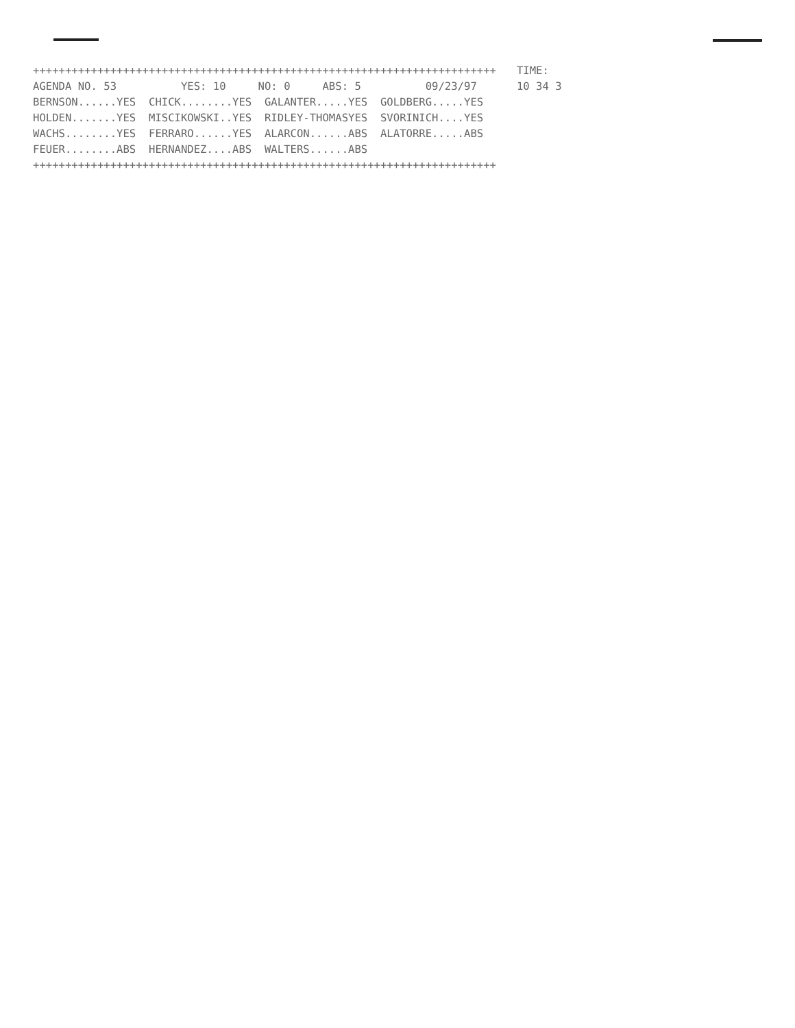++++++++++++++++++++++++++++++++++++++++++++++++++++++++++++++++++++++++
AGENDA NO. 53          YES: 10     NO: 0     ABS: 5          09/23/97
BERNSON......YES  CHICK........YES  GALANTER.....YES  GOLDBERG.....YES
HOLDEN.......YES  MISCIKOWSKI..YES  RIDLEY-THOMASYES  SVORINICH....YES
WACHS........YES  FERRARO......YES  ALARCON......ABS  ALATORRE.....ABS
FEUER........ABS  HERNANDEZ....ABS  WALTERS......ABS
++++++++++++++++++++++++++++++++++++++++++++++++++++++++++++++++++++++++
TIME:
10 34 3